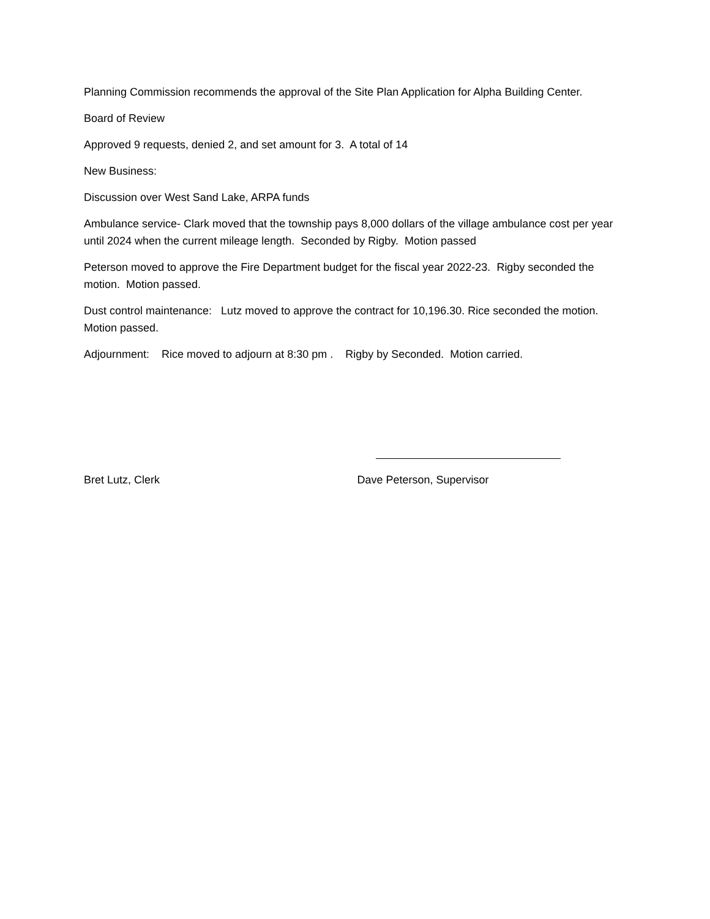Planning Commission recommends the approval of the Site Plan Application for Alpha Building Center.
Board of Review
Approved 9 requests, denied 2, and set amount for 3. A total of 14
New Business:
Discussion over West Sand Lake, ARPA funds
Ambulance service- Clark moved that the township pays 8,000 dollars of the village ambulance cost per year until 2024 when the current mileage length. Seconded by Rigby. Motion passed
Peterson moved to approve the Fire Department budget for the fiscal year 2022-23. Rigby seconded the motion. Motion passed.
Dust control maintenance: Lutz moved to approve the contract for 10,196.30. Rice seconded the motion. Motion passed.
Adjournment: Rice moved to adjourn at 8:30 pm . Rigby by Seconded. Motion carried.
Bret Lutz, Clerk Dave Peterson, Supervisor